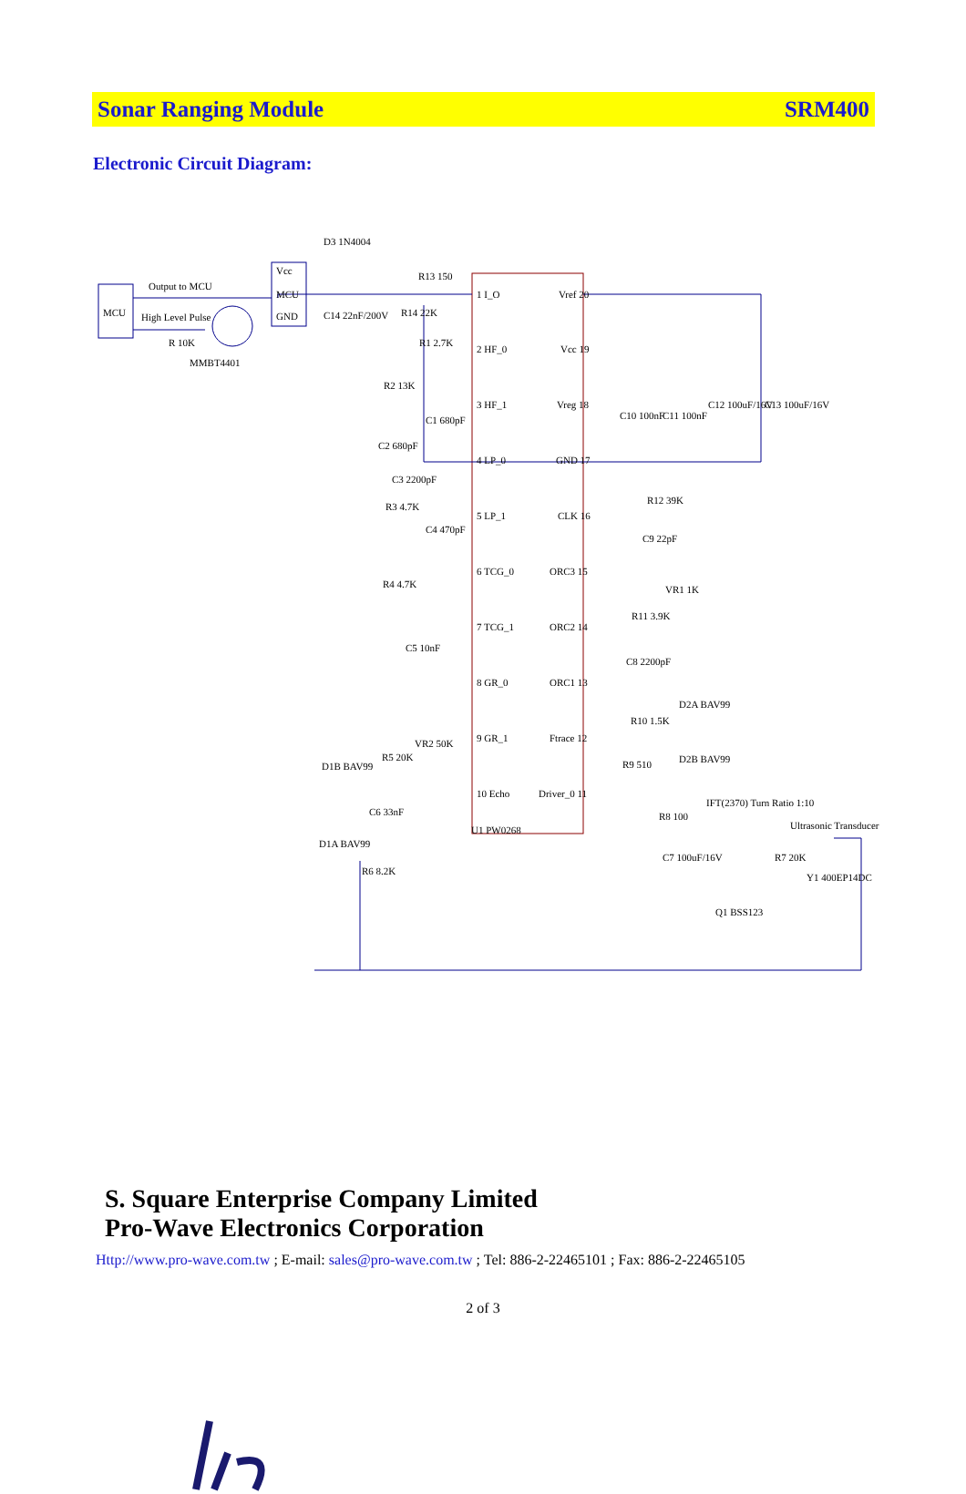Sonar Ranging Module SRM400
Electronic Circuit Diagram:
MCU
Vcc
MCU
GND
Output to MCU
High Level Pulse
MMBT4401
D3 1N4004
1 I_O
2 HF_0
3 HF_1
4 LP_0
5 LP_1
6 TCG_0
7 TCG_1
8 GR_0
9 GR_1
10 Echo
U1 PW0268
Vref 20
Vcc 19
Vreg 18
GND 17
CLK 16
ORC3 15
ORC2 14
ORC1 13
Ftrace 12
Driver_0 11
C10 100nF
C11 100nF
C12 100uF/16V
C13 100uF/16V
R12 39K
C9 22pF
VR1 1K
R11 3.9K
C8 2200pF
D2A BAV99
D2B BAV99
R10 1.5K
R9 510
R8 100
IFT(2370) Turn Ratio 1:10
Ultrasonic Transducer
C7 100uF/16V
R7 20K
Y1 400EP14DC
Q1 BSS123
R13 150
R14 22K
C14 22nF/200V
R1 2.7K
R2 13K
C1 680pF
C2 680pF
C3 2200pF
R3 4.7K
C4 470pF
R4 4.7K
C5 10nF
VR2 50K
R5 20K
D1B BAV99
C6 33nF
D1A BAV99
R6 8.2K
R 10K
S. Square Enterprise Company Limited
Pro-Wave Electronics Corporation
Http://www.pro-wave.com.tw ; E-mail: sales@pro-wave.com.tw ; Tel: 886-2-22465101 ; Fax: 886-2-22465105
2 of 3